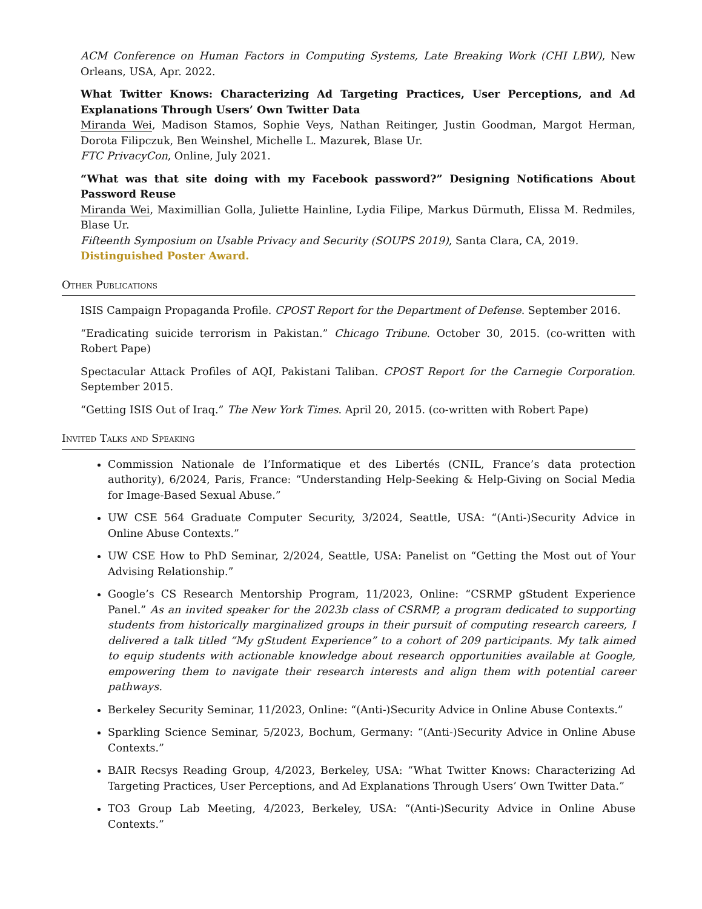ACM Conference on Human Factors in Computing Systems, Late Breaking Work (CHI LBW), New Orleans, USA, Apr. 2022.
What Twitter Knows: Characterizing Ad Targeting Practices, User Perceptions, and Ad Explanations Through Users’ Own Twitter Data
Miranda Wei, Madison Stamos, Sophie Veys, Nathan Reitinger, Justin Goodman, Margot Herman, Dorota Filipczuk, Ben Weinshel, Michelle L. Mazurek, Blase Ur.
FTC PrivacyCon, Online, July 2021.
“What was that site doing with my Facebook password?” Designing Notifications About Password Reuse
Miranda Wei, Maximillian Golla, Juliette Hainline, Lydia Filipe, Markus Dürmuth, Elissa M. Redmiles, Blase Ur.
Fifteenth Symposium on Usable Privacy and Security (SOUPS 2019), Santa Clara, CA, 2019.
Distinguished Poster Award.
Other Publications
ISIS Campaign Propaganda Profile. CPOST Report for the Department of Defense. September 2016.
“Eradicating suicide terrorism in Pakistan.” Chicago Tribune. October 30, 2015. (co-written with Robert Pape)
Spectacular Attack Profiles of AQI, Pakistani Taliban. CPOST Report for the Carnegie Corporation. September 2015.
“Getting ISIS Out of Iraq.” The New York Times. April 20, 2015. (co-written with Robert Pape)
Invited Talks and Speaking
Commission Nationale de l’Informatique et des Libertés (CNIL, France’s data protection authority), 6/2024, Paris, France: “Understanding Help-Seeking & Help-Giving on Social Media for Image-Based Sexual Abuse.”
UW CSE 564 Graduate Computer Security, 3/2024, Seattle, USA: “(Anti-)Security Advice in Online Abuse Contexts.”
UW CSE How to PhD Seminar, 2/2024, Seattle, USA: Panelist on “Getting the Most out of Your Advising Relationship.”
Google’s CS Research Mentorship Program, 11/2023, Online: “CSRMP gStudent Experience Panel.” As an invited speaker for the 2023b class of CSRMP, a program dedicated to supporting students from historically marginalized groups in their pursuit of computing research careers, I delivered a talk titled ”My gStudent Experience” to a cohort of 209 participants. My talk aimed to equip students with actionable knowledge about research opportunities available at Google, empowering them to navigate their research interests and align them with potential career pathways.
Berkeley Security Seminar, 11/2023, Online: “(Anti-)Security Advice in Online Abuse Contexts.”
Sparkling Science Seminar, 5/2023, Bochum, Germany: “(Anti-)Security Advice in Online Abuse Contexts.”
BAIR Recsys Reading Group, 4/2023, Berkeley, USA: “What Twitter Knows: Characterizing Ad Targeting Practices, User Perceptions, and Ad Explanations Through Users’ Own Twitter Data.”
TO3 Group Lab Meeting, 4/2023, Berkeley, USA: “(Anti-)Security Advice in Online Abuse Contexts.”